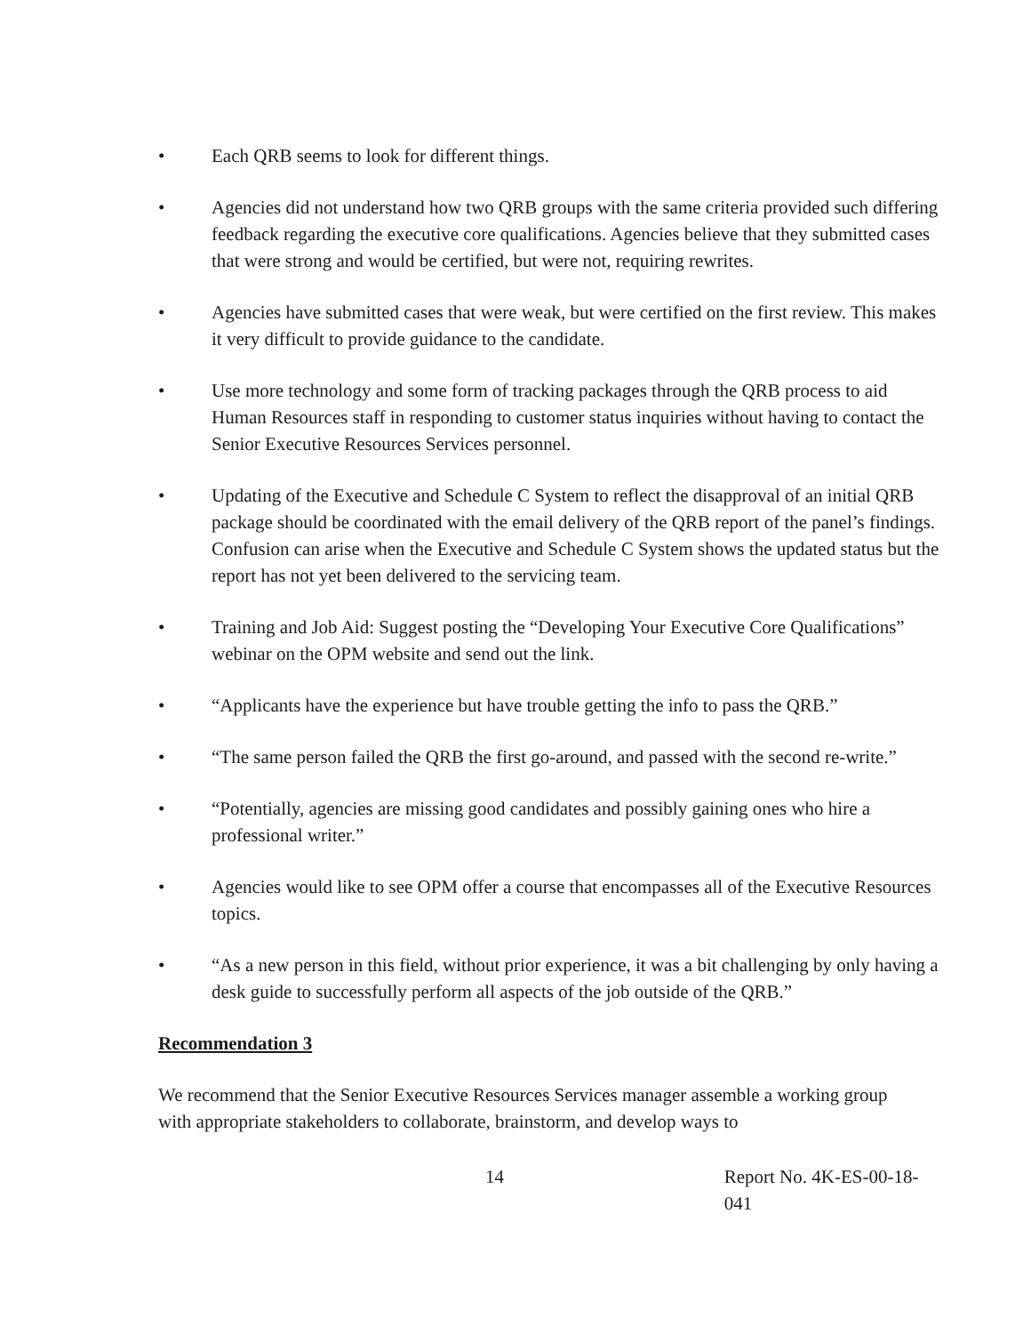• Each QRB seems to look for different things.
• Agencies did not understand how two QRB groups with the same criteria provided such differing feedback regarding the executive core qualifications. Agencies believe that they submitted cases that were strong and would be certified, but were not, requiring rewrites.
• Agencies have submitted cases that were weak, but were certified on the first review. This makes it very difficult to provide guidance to the candidate.
• Use more technology and some form of tracking packages through the QRB process to aid Human Resources staff in responding to customer status inquiries without having to contact the Senior Executive Resources Services personnel.
• Updating of the Executive and Schedule C System to reflect the disapproval of an initial QRB package should be coordinated with the email delivery of the QRB report of the panel’s findings. Confusion can arise when the Executive and Schedule C System shows the updated status but the report has not yet been delivered to the servicing team.
• Training and Job Aid: Suggest posting the “Developing Your Executive Core Qualifications” webinar on the OPM website and send out the link.
• “Applicants have the experience but have trouble getting the info to pass the QRB.”
• “The same person failed the QRB the first go-around, and passed with the second re-write.”
• “Potentially, agencies are missing good candidates and possibly gaining ones who hire a professional writer.”
• Agencies would like to see OPM offer a course that encompasses all of the Executive Resources topics.
• “As a new person in this field, without prior experience, it was a bit challenging by only having a desk guide to successfully perform all aspects of the job outside of the QRB.”
Recommendation 3
We recommend that the Senior Executive Resources Services manager assemble a working group with appropriate stakeholders to collaborate, brainstorm, and develop ways to
14 Report No. 4K-ES-00-18-041